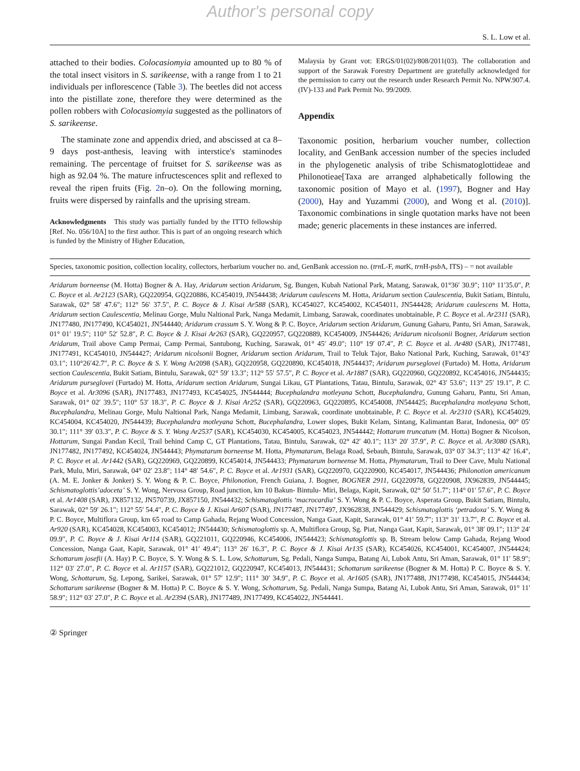Author's personal copy
S. L. Low et al.
attached to their bodies. Colocasiomyia amounted up to 80 % of the total insect visitors in S. sarikeense, with a range from 1 to 21 individuals per inflorescence (Table 3). The beetles did not access into the pistillate zone, therefore they were determined as the pollen robbers with Colocasiomyia suggested as the pollinators of S. sarikeense.
The staminate zone and appendix dried, and abscissed at ca 8–9 days post-anthesis, leaving with interstice's staminodes remaining. The percentage of fruitset for S. sarikeense was as high as 92.04 %. The mature infructescences split and reflexed to reveal the ripen fruits (Fig. 2n–o). On the following morning, fruits were dispersed by rainfalls and the uprising stream.
Acknowledgments This study was partially funded by the ITTO fellowship [Ref. No. 056/10A] to the first author. This is part of an ongoing research which is funded by the Ministry of Higher Education,
Malaysia by Grant vot: ERGS/01(02)/808/2011(03). The collaboration and support of the Sarawak Forestry Department are gratefully acknowledged for the permission to carry out the research under Research Permit No. NPW.907.4. (IV)-133 and Park Permit No. 99/2009.
Appendix
Taxonomic position, herbarium voucher number, collection locality, and GenBank accession number of the species included in the phylogenetic analysis of tribe Schismatoglottideae and Philonotieae[Taxa are arranged alphabetically following the taxonomic position of Mayo et al. (1997), Bogner and Hay (2000), Hay and Yuzammi (2000), and Wong et al. (2010)]. Taxonomic combinations in single quotation marks have not been made; generic placements in these instances are inferred.
Species, taxonomic position, collection locality, collectors, herbarium voucher no. and, GenBank accession no. (trn L-F, mat K, trn H-psb A, ITS) – = not available
Aridarum borneense (M. Hotta) Bogner & A. Hay, Aridarum section Aridarum, Sg. Bungen, Kubah National Park, Matang, Sarawak, 01°36′ 30.9″; 110° 11′35.0″, P. C. Boyce et al. Ar2123 (SAR), GQ220954, GQ220886, KC454019, JN544438; Aridarum caulescens M. Hotta, Aridarum section Caulescentia, Bukit Satiam, Bintulu, Sarawak, 02° 58′ 47.6″; 112° 56′ 37.5″, P. C. Boyce & J. Kisai Ar588 (SAR), KC454027, KC454002, KC454011, JN544428; Aridarum caulescens M. Hotta, Aridarum section Caulescentia, Melinau Gorge, Mulu Naltional Park, Nanga Medamit, Limbang, Sarawak, coordinates unobtainable, P. C. Boyce et al. Ar2311 (SAR), JN177480, JN177490, KC454021, JN544440; Aridarum crassum S. Y. Wong & P. C. Boyce, Aridarum section Aridarum, Gunung Gaharu, Pantu, Sri Aman, Sarawak, 01° 01′ 19.5″; 110° 52′ 52.8″, P. C. Boyce & J. Kisai Ar263 (SAR), GQ220957, GQ220889, KC454009, JN544426; Aridarum nicolsonii Bogner, Aridarum section Aridarum, Trail above Camp Permai, Camp Permai, Santubong, Kuching, Sarawak, 01° 45′ 49.0″; 110° 19′ 07.4″, P. C. Boyce et al. Ar480 (SAR), JN177481, JN177491, KC454010, JN544427; Aridarum nicolsonii Bogner, Aridarum section Aridarum, Trail to Teluk Tajor, Bako National Park, Kuching, Sarawak, 01°43′ 03.1″; 110°26′42.7″, P. C. Boyce & S. Y. Wong Ar2098 (SAR), GQ220958, GQ220890, KC454018, JN544437; Aridarum purseglovei (Furtado) M. Hotta, Aridarum section Caulescentia, Bukit Satiam, Bintulu, Sarawak, 02° 59′ 13.3″; 112° 55′ 57.5″, P. C. Boyce et al. Ar1887 (SAR), GQ220960, GQ220892, KC454016, JN544435; Aridarum purseglovei (Furtado) M. Hotta, Aridarum section Aridarum, Sungai Likau, GT Plantations, Tatau, Bintulu, Sarawak, 02° 43′ 53.6″; 113° 25′ 19.1″, P. C. Boyce et al. Ar3096 (SAR), JN177483, JN177493, KC454025, JN544444; Bucephalandra motleyana Schott, Bucephalandra, Gunung Gaharu, Pantu, Sri Aman, Sarawak, 01° 02′ 39.5″; 110° 53′ 18.3″, P. C. Boyce & J. Kisai Ar252 (SAR), GQ220963, GQ220895, KC454008, JN544425; Bucephalandra motleyana Schott, Bucephalandra, Melinau Gorge, Mulu Naltional Park, Nanga Medamit, Limbang, Sarawak, coordinate unobtainable, P. C. Boyce et al. Ar2310 (SAR), KC454029, KC454004, KC454020, JN544439; Bucephalandra motleyana Schott, Bucephalandra, Lower slopes, Bukit Kelam, Sintang, Kalimantan Barat, Indonesia, 00° 05′ 30.1″; 111° 39′ 03.3″, P. C. Boyce & S. Y. Wong Ar2537 (SAR), KC454030, KC454005, KC454023, JN544442; Hottarum truncatum (M. Hotta) Bogner & Nicolson, Hottarum, Sungai Pandan Kecil, Trail behind Camp C, GT Plantations, Tatau, Bintulu, Sarawak, 02° 42′ 40.1″; 113° 20′ 37.9″, P. C. Boyce et al. Ar3080 (SAR), JN177482, JN177492, KC454024, JN544443; Phymatarum borneense M. Hotta, Phymatarum, Belaga Road, Sebauh, Bintulu, Sarawak, 03° 03′ 34.3″; 113° 42′ 16.4″, P. C. Boyce et al. Ar1442 (SAR), GQ220969, GQ220899, KC454014, JN544433; Phymatarum borneense M. Hotta, Phymatarum, Trail to Deer Cave, Mulu National Park, Mulu, Miri, Sarawak, 04° 02′ 23.8″; 114° 48′ 54.6″, P. C. Boyce et al. Ar1931 (SAR), GQ220970, GQ220900, KC454017, JN544436; Philonotion americanum (A. M. E. Jonker & Jonker) S. Y. Wong & P. C. Boyce, Philonotion, French Guiana, J. Bogner, BOGNER 2911, GQ220978, GQ220908, JX962839, JN544445; Schismatoglottis’adoceta’ S. Y. Wong, Nervosa Group, Road junction, km 10 Bakun- Bintulu- Miri, Belaga, Kapit, Sarawak, 02° 50′ 51.7″; 114° 01′ 57.6″, P. C. Boyce et al. Ar1408 (SAR), JX857132, JN570739, JX857150, JN544432; Schismatoglottis ‘macrocardia’ S. Y. Wong & P. C. Boyce, Asperata Group, Bukit Satiam, Bintulu, Sarawak, 02° 59′ 26.1″; 112° 55′ 54.4″, P. C. Boyce & J. Kisai Ar607 (SAR), JN177487, JN177497, JX962838, JN544429; Schismatoglottis ‘petradoxa’ S. Y. Wong & P. C. Boyce, Multiflora Group, km 65 road to Camp Gahada, Rejang Wood Concession, Nanga Gaat, Kapit, Sarawak, 01° 41′ 59.7″; 113° 31′ 13.7″, P. C. Boyce et al. Ar920 (SAR), KC454028, KC454003, KC454012; JN544430; Schismatoglottis sp. A, Multiflora Group, Sg. Piat, Nanga Gaat, Kapit, Sarawak, 01° 38′ 09.1″; 113° 24′ 09.9″, P. C. Boyce & J. Kisai Ar114 (SAR), GQ221011, GQ220946, KC454006, JN544423; Schismatoglottis sp. B, Stream below Camp Gahada, Rejang Wood Concession, Nanga Gaat, Kapit, Sarawak, 01° 41′ 49.4″; 113° 26′ 16.3″, P. C. Boyce & J. Kisai Ar135 (SAR), KC454026, KC454001, KC454007, JN544424; Schottarum josefii (A. Hay) P. C. Boyce, S. Y. Wong & S. L. Low, Schottarum, Sg. Pedali, Nanga Sumpa, Batang Ai, Lubok Antu, Sri Aman, Sarawak, 01° 11′ 58.9″; 112° 03′ 27.0″, P. C. Boyce et al. Ar1157 (SAR), GQ221012, GQ220947, KC454013, JN544431; Schottarum sarikeense (Bogner & M. Hotta) P. C. Boyce & S. Y. Wong, Schottarum, Sg. Lepong, Sarikei, Sarawak, 01° 57′ 12.9″; 111° 30′ 34.9″, P. C. Boyce et al. Ar1605 (SAR), JN177488, JN177498, KC454015, JN544434; Schottarum sarikeense (Bogner & M. Hotta) P. C. Boyce & S. Y. Wong, Schottarum, Sg. Pedali, Nanga Sumpa, Batang Ai, Lubok Antu, Sri Aman, Sarawak, 01° 11′ 58.9″; 112° 03′ 27.0″, P. C. Boyce et al. Ar2394 (SAR), JN177489, JN177499, KC454022, JN544441.
② Springer